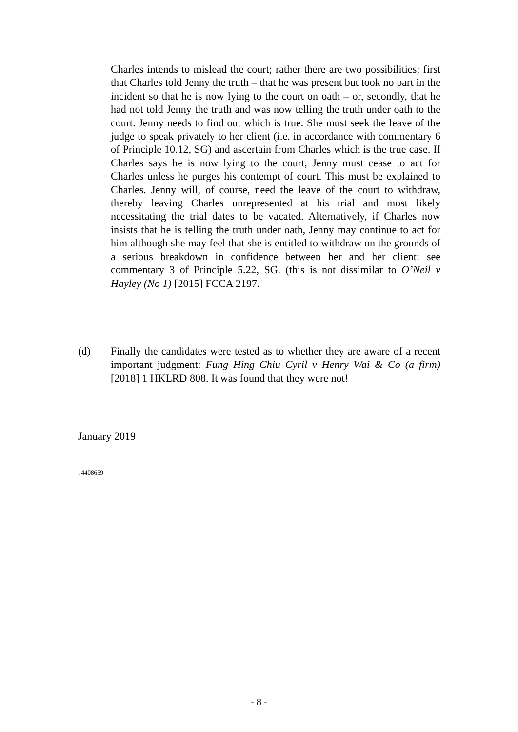Charles intends to mislead the court; rather there are two possibilities; first that Charles told Jenny the truth – that he was present but took no part in the incident so that he is now lying to the court on oath – or, secondly, that he had not told Jenny the truth and was now telling the truth under oath to the court. Jenny needs to find out which is true. She must seek the leave of the judge to speak privately to her client (i.e. in accordance with commentary 6 of Principle 10.12, SG) and ascertain from Charles which is the true case. If Charles says he is now lying to the court, Jenny must cease to act for Charles unless he purges his contempt of court. This must be explained to Charles. Jenny will, of course, need the leave of the court to withdraw, thereby leaving Charles unrepresented at his trial and most likely necessitating the trial dates to be vacated. Alternatively, if Charles now insists that he is telling the truth under oath, Jenny may continue to act for him although she may feel that she is entitled to withdraw on the grounds of a serious breakdown in confidence between her and her client: see commentary 3 of Principle 5.22, SG. (this is not dissimilar to O’Neil v Hayley (No 1) [2015] FCCA 2197.
(d) Finally the candidates were tested as to whether they are aware of a recent important judgment: Fung Hing Chiu Cyril v Henry Wai & Co (a firm) [2018] 1 HKLRD 808. It was found that they were not!
January 2019
. 4408659
- 8 -